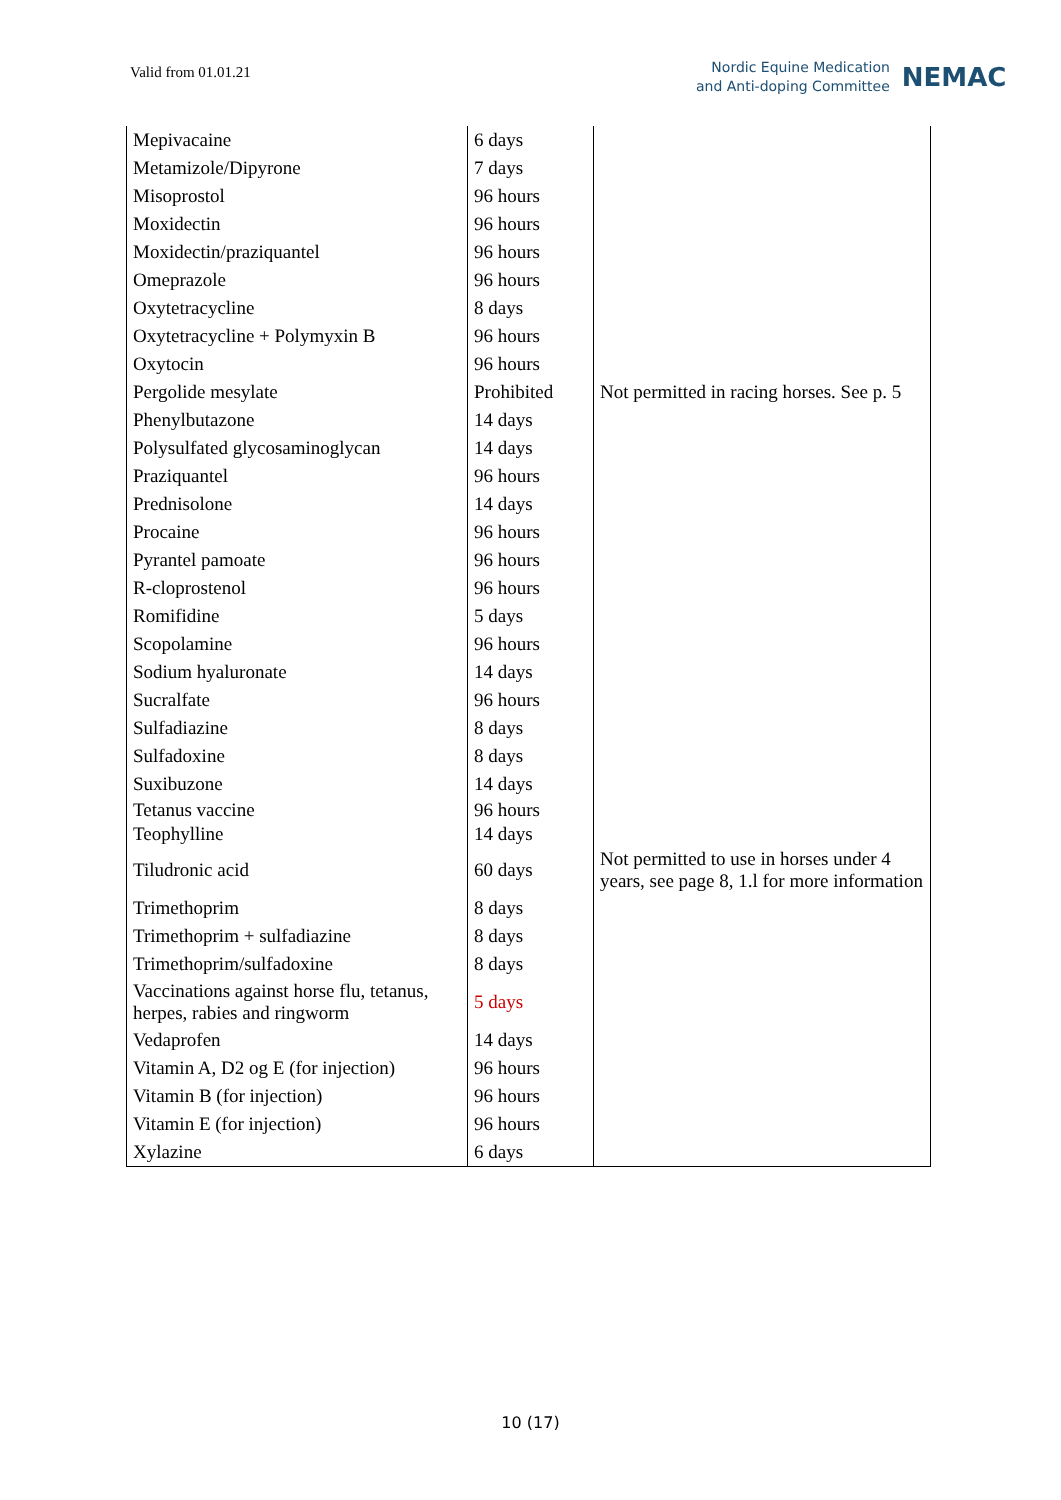Valid from 01.01.21
Nordic Equine Medication
and Anti-doping Committee
NEMAC
| Mepivacaine | 6 days | |
| Metamizole/Dipyrone | 7 days | |
| Misoprostol | 96 hours | |
| Moxidectin | 96 hours | |
| Moxidectin/praziquantel | 96 hours | |
| Omeprazole | 96 hours | |
| Oxytetracycline | 8 days | |
| Oxytetracycline + Polymyxin B | 96 hours | |
| Oxytocin | 96 hours | |
| Pergolide mesylate | Prohibited | Not permitted in racing horses. See p. 5 |
| Phenylbutazone | 14 days | |
| Polysulfated glycosaminoglycan | 14 days | |
| Praziquantel | 96 hours | |
| Prednisolone | 14 days | |
| Procaine | 96 hours | |
| Pyrantel pamoate | 96 hours | |
| R-cloprostenol | 96 hours | |
| Romifidine | 5 days | |
| Scopolamine | 96 hours | |
| Sodium hyaluronate | 14 days | |
| Sucralfate | 96 hours | |
| Sulfadiazine | 8 days | |
| Sulfadoxine | 8 days | |
| Suxibuzone | 14 days | |
| Tetanus vaccine | 96 hours | |
| Teophylline | 14 days | |
| Tiludronic acid | 60 days | Not permitted to use in horses under 4 years, see page 8, 1.l for more information |
| Trimethoprim | 8 days | |
| Trimethoprim + sulfadiazine | 8 days | |
| Trimethoprim/sulfadoxine | 8 days | |
| Vaccinations against horse flu, tetanus, herpes, rabies and ringworm | 5 days | |
| Vedaprofen | 14 days | |
| Vitamin A, D2 og E (for injection) | 96 hours | |
| Vitamin B (for injection) | 96 hours | |
| Vitamin E (for injection) | 96 hours | |
| Xylazine | 6 days | |
10 (17)